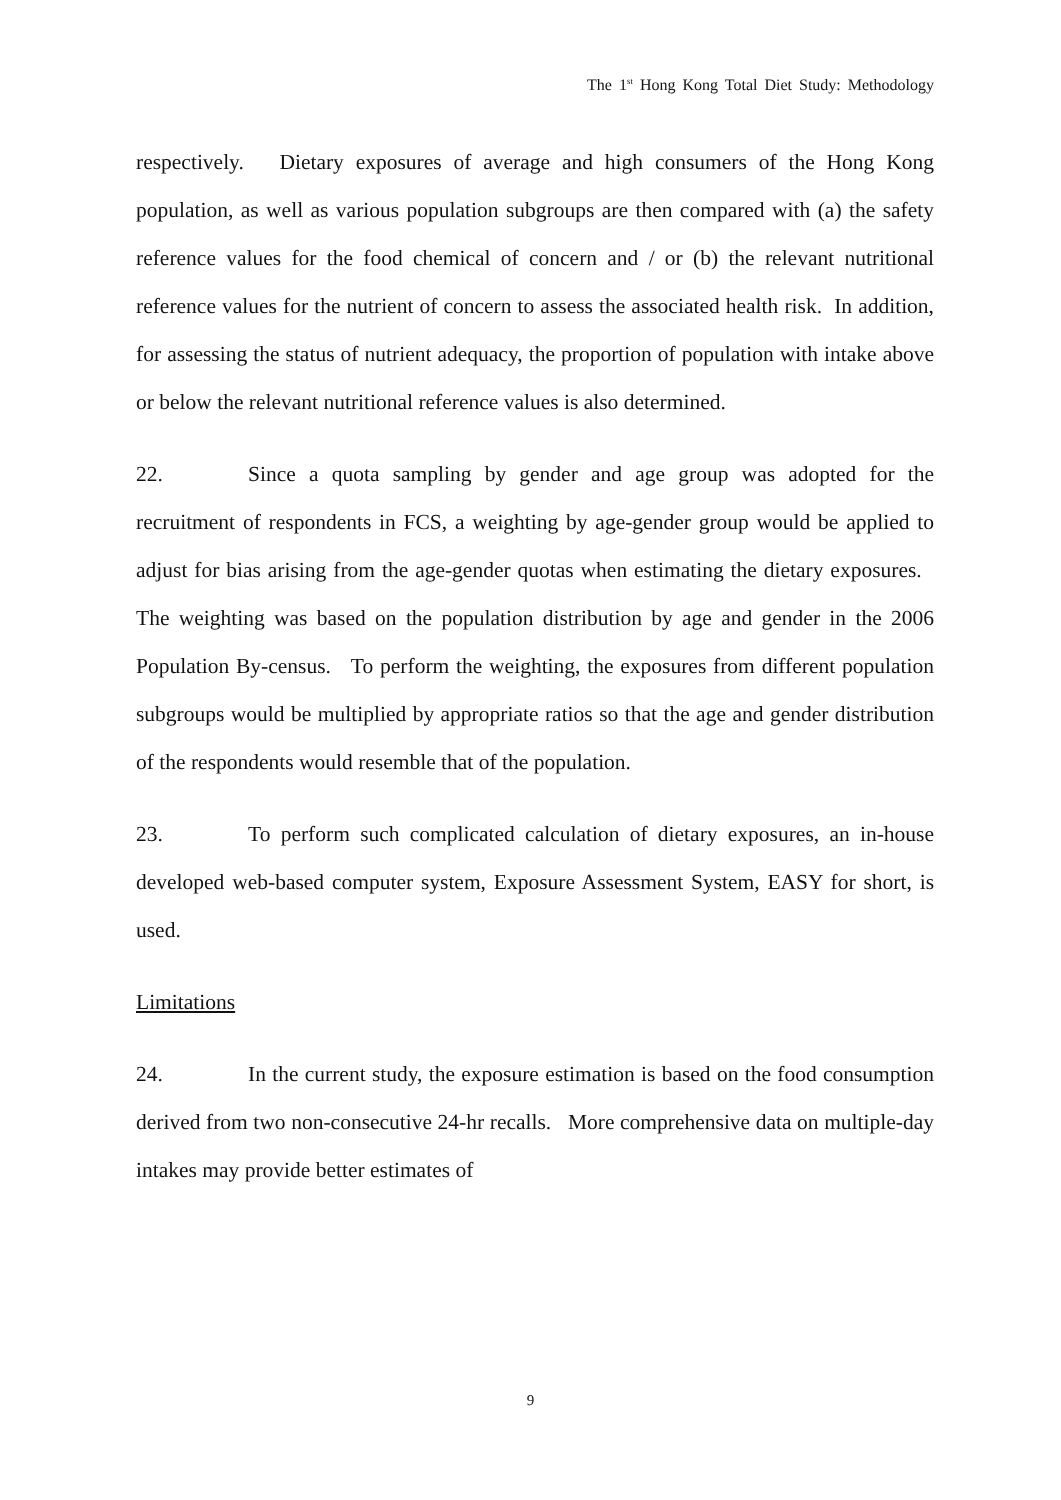The 1<sup>st</sup> Hong Kong Total Diet Study: Methodology
respectively. Dietary exposures of average and high consumers of the Hong Kong population, as well as various population subgroups are then compared with (a) the safety reference values for the food chemical of concern and / or (b) the relevant nutritional reference values for the nutrient of concern to assess the associated health risk. In addition, for assessing the status of nutrient adequacy, the proportion of population with intake above or below the relevant nutritional reference values is also determined.
22. Since a quota sampling by gender and age group was adopted for the recruitment of respondents in FCS, a weighting by age-gender group would be applied to adjust for bias arising from the age-gender quotas when estimating the dietary exposures. The weighting was based on the population distribution by age and gender in the 2006 Population By-census. To perform the weighting, the exposures from different population subgroups would be multiplied by appropriate ratios so that the age and gender distribution of the respondents would resemble that of the population.
23. To perform such complicated calculation of dietary exposures, an in-house developed web-based computer system, Exposure Assessment System, EASY for short, is used.
Limitations
24. In the current study, the exposure estimation is based on the food consumption derived from two non-consecutive 24-hr recalls. More comprehensive data on multiple-day intakes may provide better estimates of
9